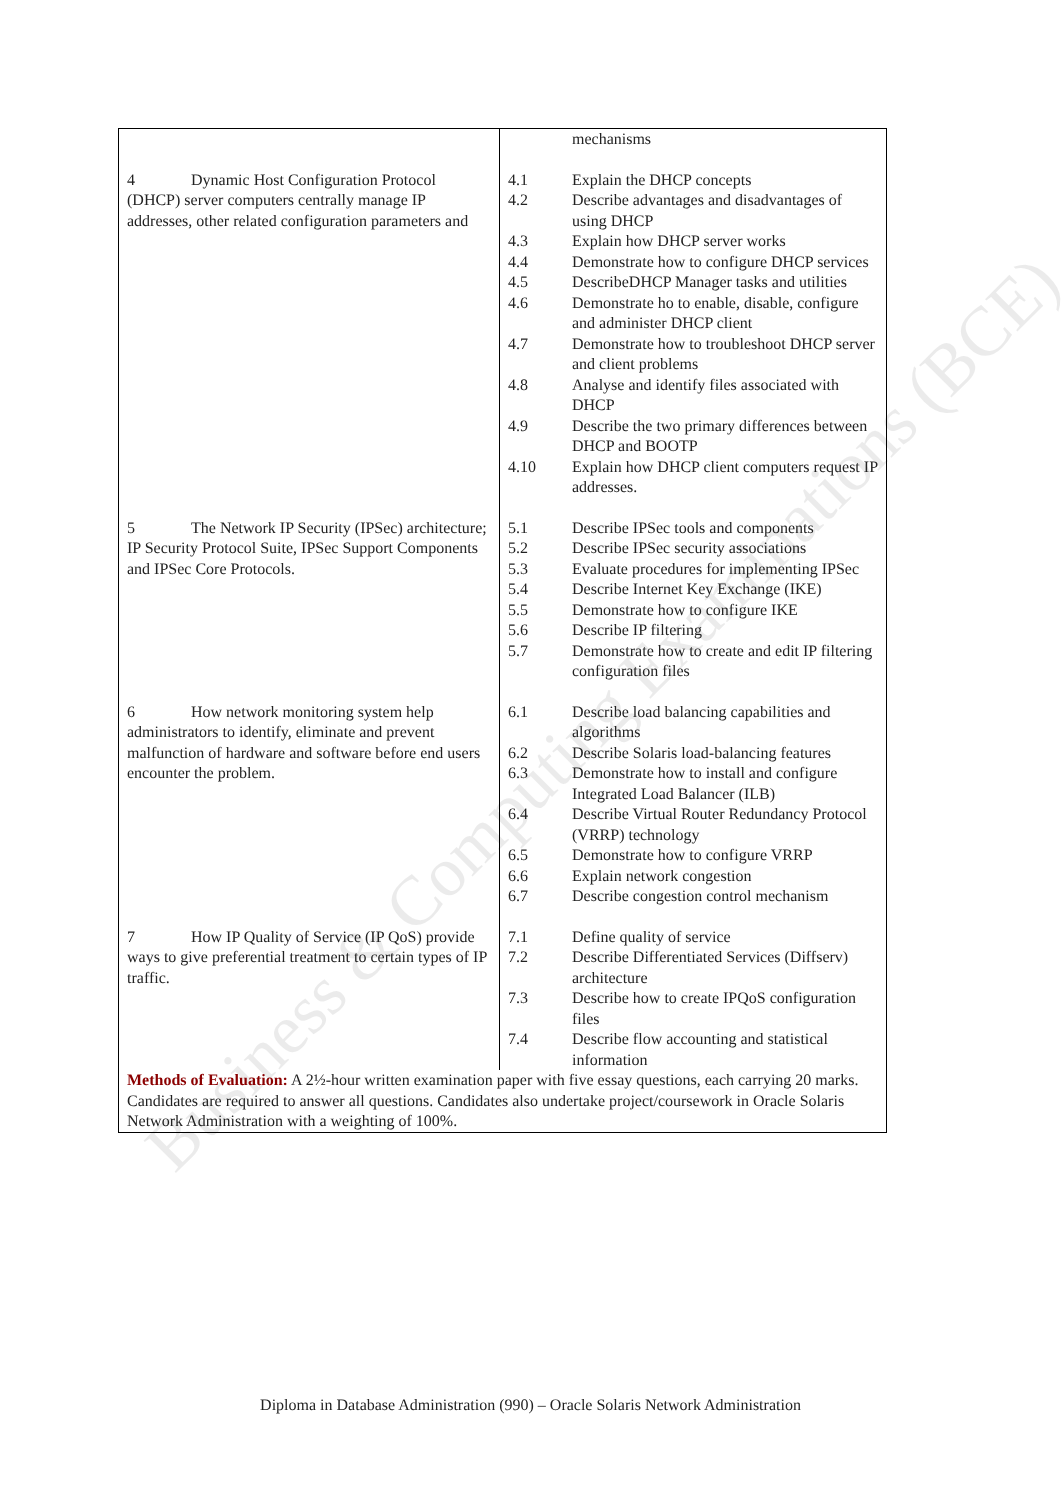Business & Computing Examinations (BCE)
| | mechanisms |
| 4 Dynamic Host Configuration Protocol (DHCP) server computers centrally manage IP addresses, other related configuration parameters and | 4.1 Explain the DHCP concepts 4.2 Describe advantages and disadvantages of using DHCP 4.3 Explain how DHCP server works 4.4 Demonstrate how to configure DHCP services 4.5 DescribeDHCP Manager tasks and utilities 4.6 Demonstrate ho to enable, disable, configure and administer DHCP client 4.7 Demonstrate how to troubleshoot DHCP server and client problems 4.8 Analyse and identify files associated with DHCP 4.9 Describe the two primary differences between DHCP and BOOTP 4.10 Explain how DHCP client computers request IP addresses. |
| 5 The Network IP Security (IPSec) architecture; IP Security Protocol Suite, IPSec Support Components and IPSec Core Protocols. | 5.1 Describe IPSec tools and components 5.2 Describe IPSec security associations 5.3 Evaluate procedures for implementing IPSec 5.4 Describe Internet Key Exchange (IKE) 5.5 Demonstrate how to configure IKE 5.6 Describe IP filtering 5.7 Demonstrate how to create and edit IP filtering configuration files |
| 6 How network monitoring system help administrators to identify, eliminate and prevent malfunction of hardware and software before end users encounter the problem. | 6.1 Describe load balancing capabilities and algorithms 6.2 Describe Solaris load-balancing features 6.3 Demonstrate how to install and configure Integrated Load Balancer (ILB) 6.4 Describe Virtual Router Redundancy Protocol (VRRP) technology 6.5 Demonstrate how to configure VRRP 6.6 Explain network congestion 6.7 Describe congestion control mechanism |
| 7 How IP Quality of Service (IP QoS) provide ways to give preferential treatment to certain types of IP traffic. | 7.1 Define quality of service 7.2 Describe Differentiated Services (Diffserv) architecture 7.3 Describe how to create IPQoS configuration files 7.4 Describe flow accounting and statistical information |
| Methods of Evaluation: A 2½-hour written examination paper with five essay questions, each carrying 20 marks. Candidates are required to answer all questions. Candidates also undertake project/coursework in Oracle Solaris Network Administration with a weighting of 100%. | |
Diploma in Database Administration (990) – Oracle Solaris Network Administration